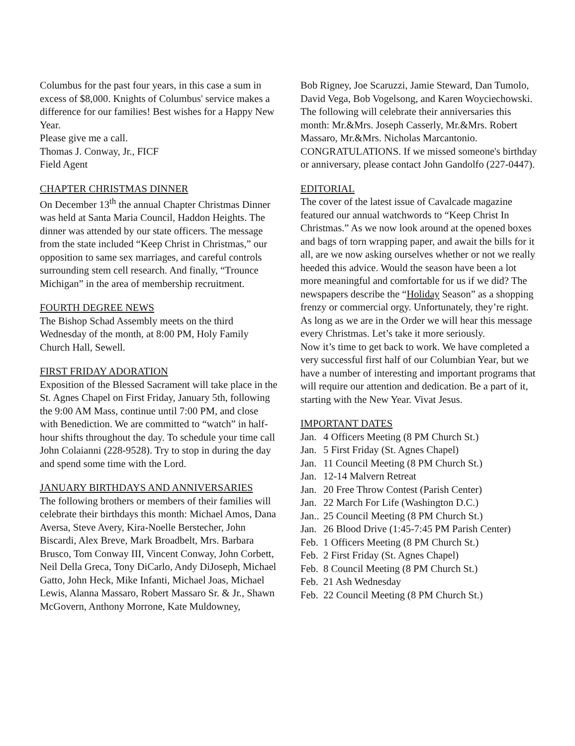Columbus for the past four years, in this case a sum in excess of $8,000. Knights of Columbus' service makes a difference for our families! Best wishes for a Happy New Year.
Please give me a call.
Thomas J. Conway, Jr., FICF
Field Agent
CHAPTER CHRISTMAS DINNER
On December 13<sup>th</sup> the annual Chapter Christmas Dinner was held at Santa Maria Council, Haddon Heights. The dinner was attended by our state officers. The message from the state included “Keep Christ in Christmas,” our opposition to same sex marriages, and careful controls surrounding stem cell research. And finally, “Trounce Michigan” in the area of membership recruitment.
FOURTH DEGREE NEWS
The Bishop Schad Assembly meets on the third Wednesday of the month, at 8:00 PM, Holy Family Church Hall, Sewell.
FIRST FRIDAY ADORATION
Exposition of the Blessed Sacrament will take place in the St. Agnes Chapel on First Friday, January 5th, following the 9:00 AM Mass, continue until 7:00 PM, and close with Benediction. We are committed to “watch” in half-hour shifts throughout the day. To schedule your time call John Colaianni (228-9528). Try to stop in during the day and spend some time with the Lord.
JANUARY BIRTHDAYS AND ANNIVERSARIES
The following brothers or members of their families will celebrate their birthdays this month: Michael Amos, Dana Aversa, Steve Avery, Kira-Noelle Berstecher, John Biscardi, Alex Breve, Mark Broadbelt, Mrs. Barbara Brusco, Tom Conway III, Vincent Conway, John Corbett, Neil Della Greca, Tony DiCarlo, Andy DiJoseph, Michael Gatto, John Heck, Mike Infanti, Michael Joas, Michael Lewis, Alanna Massaro, Robert Massaro Sr. & Jr., Shawn McGovern, Anthony Morrone, Kate Muldowney,
Bob Rigney, Joe Scaruzzi, Jamie Steward, Dan Tumolo, David Vega, Bob Vogelsong, and Karen Woyciechowski.
The following will celebrate their anniversaries this month: Mr.&Mrs. Joseph Casserly, Mr.&Mrs. Robert Massaro, Mr.&Mrs. Nicholas Marcantonio. CONGRATULATIONS. If we missed someone's birthday or anniversary, please contact John Gandolfo (227-0447).
EDITORIAL
The cover of the latest issue of Cavalcade magazine featured our annual watchwords to “Keep Christ In Christmas.” As we now look around at the opened boxes and bags of torn wrapping paper, and await the bills for it all, are we now asking ourselves whether or not we really heeded this advice. Would the season have been a lot more meaningful and comfortable for us if we did? The newspapers describe the “Holiday Season” as a shopping frenzy or commercial orgy. Unfortunately, they’re right. As long as we are in the Order we will hear this message every Christmas. Let’s take it more seriously.
Now it’s time to get back to work. We have completed a very successful first half of our Columbian Year, but we have a number of interesting and important programs that will require our attention and dedication. Be a part of it, starting with the New Year. Vivat Jesus.
IMPORTANT DATES
Jan. 4 Officers Meeting (8 PM Church St.)
Jan. 5 First Friday (St. Agnes Chapel)
Jan. 11 Council Meeting (8 PM Church St.)
Jan. 12-14 Malvern Retreat
Jan. 20 Free Throw Contest (Parish Center)
Jan. 22 March For Life (Washington D.C.)
Jan.. 25 Council Meeting (8 PM Church St.)
Jan. 26 Blood Drive (1:45-7:45 PM Parish Center)
Feb. 1 Officers Meeting (8 PM Church St.)
Feb. 2 First Friday (St. Agnes Chapel)
Feb. 8 Council Meeting (8 PM Church St.)
Feb. 21 Ash Wednesday
Feb. 22 Council Meeting (8 PM Church St.)